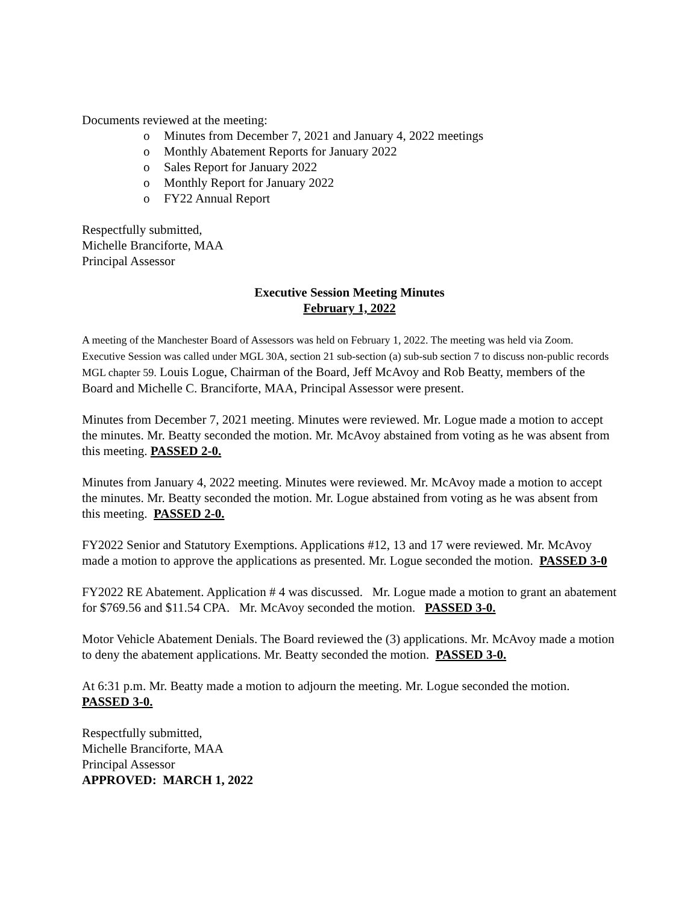Documents reviewed at the meeting:
o Minutes from December 7, 2021 and January 4, 2022 meetings
o Monthly Abatement Reports for January 2022
o Sales Report for January 2022
o Monthly Report for January 2022
o FY22 Annual Report
Respectfully submitted,
Michelle Branciforte, MAA
Principal Assessor
Executive Session Meeting Minutes
February 1, 2022
A meeting of the Manchester Board of Assessors was held on February 1, 2022. The meeting was held via Zoom. Executive Session was called under MGL 30A, section 21 sub-section (a) sub-sub section 7 to discuss non-public records MGL chapter 59. Louis Logue, Chairman of the Board, Jeff McAvoy and Rob Beatty, members of the Board and Michelle C. Branciforte, MAA, Principal Assessor were present.
Minutes from December 7, 2021 meeting. Minutes were reviewed. Mr. Logue made a motion to accept the minutes. Mr. Beatty seconded the motion. Mr. McAvoy abstained from voting as he was absent from this meeting. PASSED 2-0.
Minutes from January 4, 2022 meeting. Minutes were reviewed. Mr. McAvoy made a motion to accept the minutes. Mr. Beatty seconded the motion. Mr. Logue abstained from voting as he was absent from this meeting. PASSED 2-0.
FY2022 Senior and Statutory Exemptions. Applications #12, 13 and 17 were reviewed. Mr. McAvoy made a motion to approve the applications as presented. Mr. Logue seconded the motion. PASSED 3-0
FY2022 RE Abatement. Application # 4 was discussed. Mr. Logue made a motion to grant an abatement for $769.56 and $11.54 CPA. Mr. McAvoy seconded the motion. PASSED 3-0.
Motor Vehicle Abatement Denials. The Board reviewed the (3) applications. Mr. McAvoy made a motion to deny the abatement applications. Mr. Beatty seconded the motion. PASSED 3-0.
At 6:31 p.m. Mr. Beatty made a motion to adjourn the meeting. Mr. Logue seconded the motion. PASSED 3-0.
Respectfully submitted,
Michelle Branciforte, MAA
Principal Assessor
APPROVED: MARCH 1, 2022